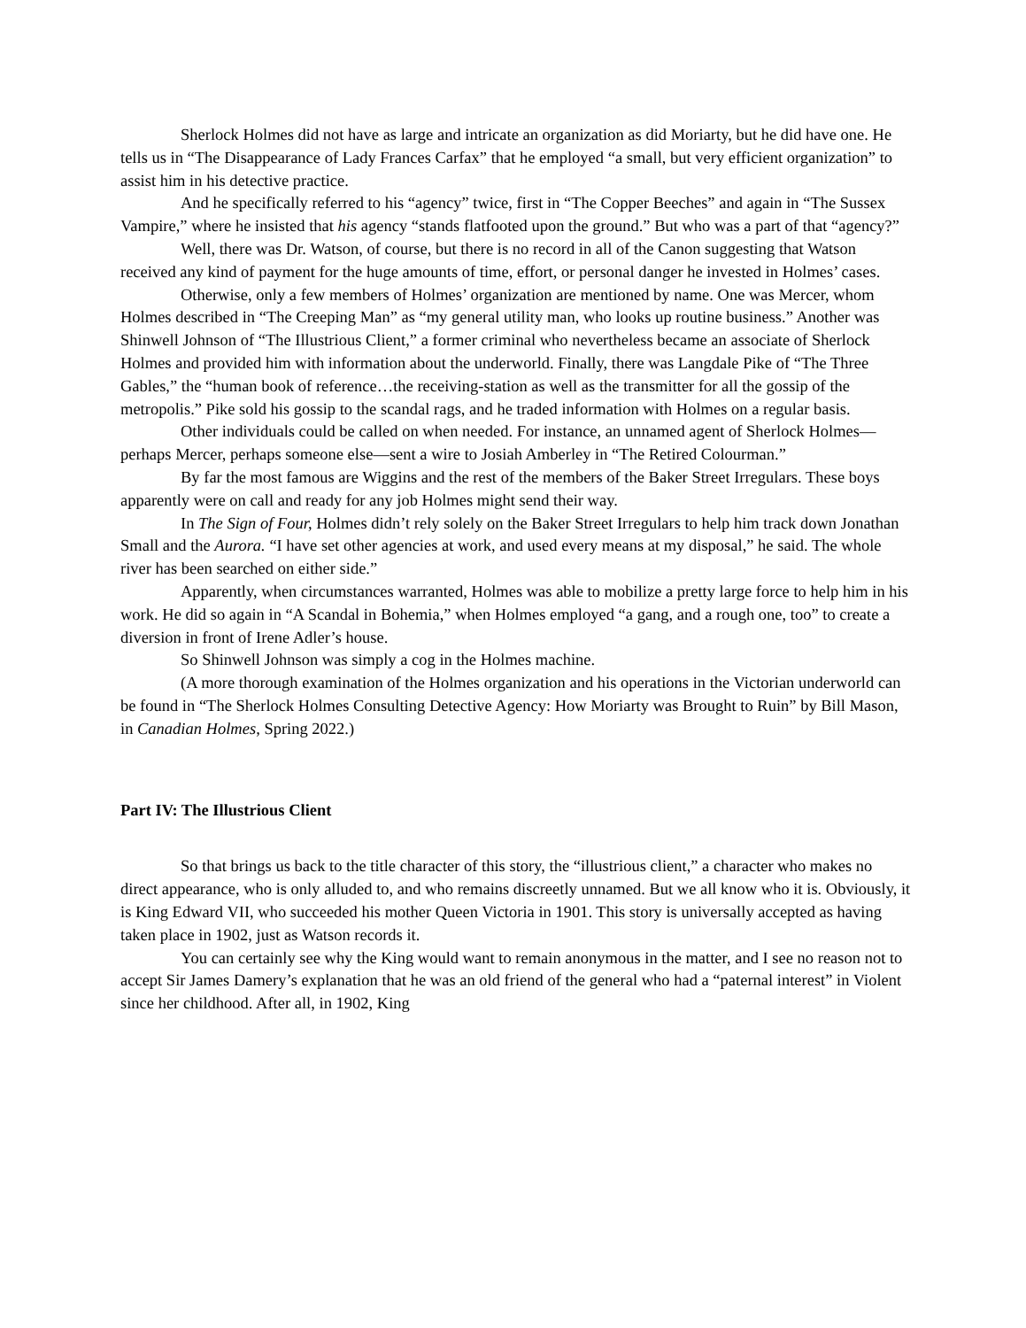Sherlock Holmes did not have as large and intricate an organization as did Moriarty, but he did have one. He tells us in “The Disappearance of Lady Frances Carfax” that he employed “a small, but very efficient organization” to assist him in his detective practice.
And he specifically referred to his “agency” twice, first in “The Copper Beeches” and again in “The Sussex Vampire,” where he insisted that his agency “stands flatfooted upon the ground.” But who was a part of that “agency?”
Well, there was Dr. Watson, of course, but there is no record in all of the Canon suggesting that Watson received any kind of payment for the huge amounts of time, effort, or personal danger he invested in Holmes’ cases.
Otherwise, only a few members of Holmes’ organization are mentioned by name. One was Mercer, whom Holmes described in “The Creeping Man” as “my general utility man, who looks up routine business.” Another was Shinwell Johnson of “The Illustrious Client,” a former criminal who nevertheless became an associate of Sherlock Holmes and provided him with information about the underworld. Finally, there was Langdale Pike of “The Three Gables,” the “human book of reference…the receiving-station as well as the transmitter for all the gossip of the metropolis.” Pike sold his gossip to the scandal rags, and he traded information with Holmes on a regular basis.
Other individuals could be called on when needed. For instance, an unnamed agent of Sherlock Holmes—perhaps Mercer, perhaps someone else—sent a wire to Josiah Amberley in “The Retired Colourman.”
By far the most famous are Wiggins and the rest of the members of the Baker Street Irregulars. These boys apparently were on call and ready for any job Holmes might send their way.
In The Sign of Four, Holmes didn’t rely solely on the Baker Street Irregulars to help him track down Jonathan Small and the Aurora. “I have set other agencies at work, and used every means at my disposal,” he said. The whole river has been searched on either side.”
Apparently, when circumstances warranted, Holmes was able to mobilize a pretty large force to help him in his work. He did so again in “A Scandal in Bohemia,” when Holmes employed “a gang, and a rough one, too” to create a diversion in front of Irene Adler’s house.
So Shinwell Johnson was simply a cog in the Holmes machine.
(A more thorough examination of the Holmes organization and his operations in the Victorian underworld can be found in “The Sherlock Holmes Consulting Detective Agency: How Moriarty was Brought to Ruin” by Bill Mason, in Canadian Holmes, Spring 2022.)
Part IV: The Illustrious Client
So that brings us back to the title character of this story, the “illustrious client,” a character who makes no direct appearance, who is only alluded to, and who remains discreetly unnamed. But we all know who it is. Obviously, it is King Edward VII, who succeeded his mother Queen Victoria in 1901. This story is universally accepted as having taken place in 1902, just as Watson records it.
You can certainly see why the King would want to remain anonymous in the matter, and I see no reason not to accept Sir James Damery’s explanation that he was an old friend of the general who had a “paternal interest” in Violent since her childhood. After all, in 1902, King